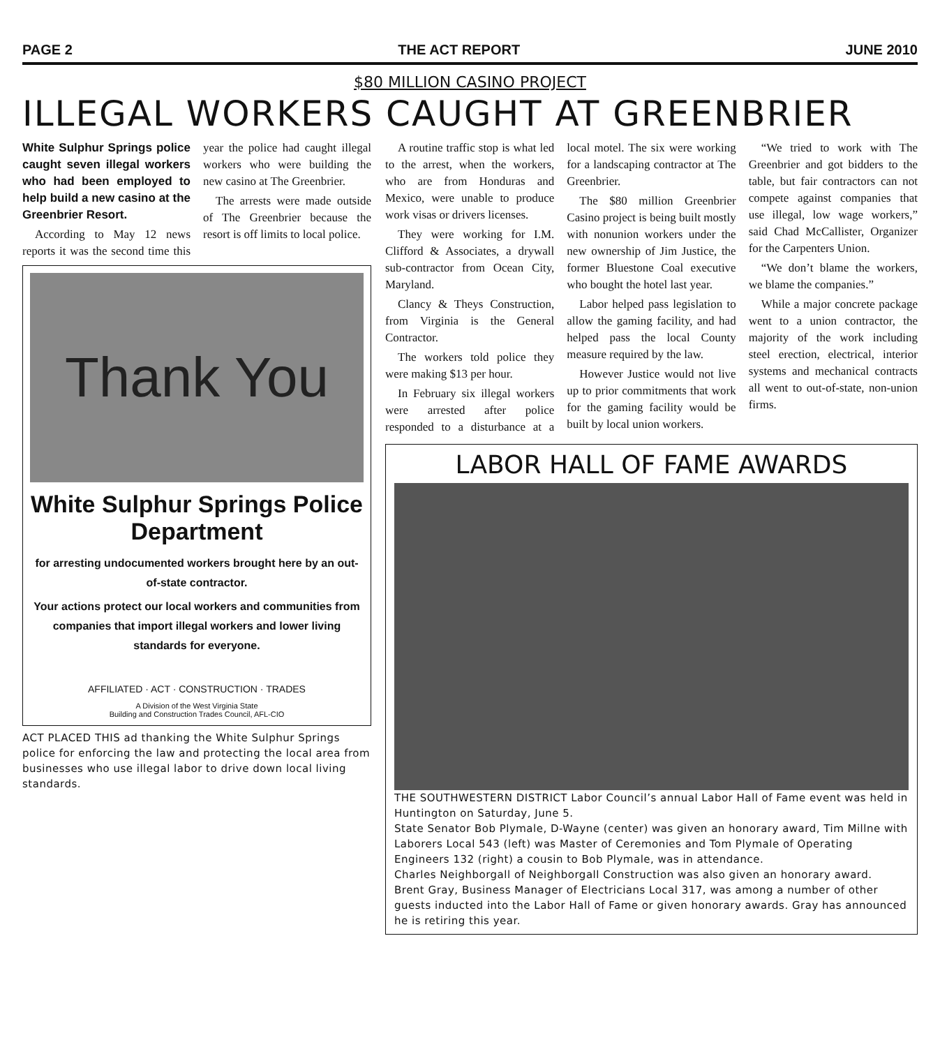PAGE 2 THE ACT REPORT JUNE 2010
$80 MILLION CASINO PROJECT
ILLEGAL WORKERS CAUGHT AT GREENBRIER
White Sulphur Springs police caught seven illegal workers who had been employed to help build a new casino at the Greenbrier Resort.
According to May 12 news reports it was the second time this year the police had caught illegal workers who were building the new casino at The Greenbrier.
The arrests were made outside of The Greenbrier because the resort is off limits to local police.
Thank You
White Sulphur Springs Police Department
for arresting undocumented workers brought here by an out-of-state contractor.
Your actions protect our local workers and communities from companies that import illegal workers and lower living standards for everyone.
AFFILIATED · ACT · CONSTRUCTION · TRADES
A Division of the West Virginia State
Building and Construction Trades Council, AFL-CIO
ACT PLACED THIS ad thanking the White Sulphur Springs police for enforcing the law and protecting the local area from businesses who use illegal labor to drive down local living standards.
A routine traffic stop is what led to the arrest, when the workers, who are from Honduras and Mexico, were unable to produce work visas or drivers licenses.
They were working for I.M. Clifford & Associates, a drywall sub-contractor from Ocean City, Maryland.
Clancy & Theys Construction, from Virginia is the General Contractor.
The workers told police they were making $13 per hour.
In February six illegal workers were arrested after police responded to a disturbance at a local motel. The six were working for a landscaping contractor at The Greenbrier.
The $80 million Greenbrier Casino project is being built mostly with nonunion workers under the new ownership of Jim Justice, the former Bluestone Coal executive who bought the hotel last year.
Labor helped pass legislation to allow the gaming facility, and had helped pass the local County measure required by the law.
However Justice would not live up to prior commitments that work for the gaming facility would be built by local union workers.
“We tried to work with The Greenbrier and got bidders to the table, but fair contractors can not compete against companies that use illegal, low wage workers,” said Chad McCallister, Organizer for the Carpenters Union.
“We don’t blame the workers, we blame the companies.”
While a major concrete package went to a union contractor, the majority of the work including steel erection, electrical, interior systems and mechanical contracts all went to out-of-state, non-union firms.
LABOR HALL OF FAME AWARDS
THE SOUTHWESTERN DISTRICT Labor Council’s annual Labor Hall of Fame event was held in Huntington on Saturday, June 5.
State Senator Bob Plymale, D-Wayne (center) was given an honorary award, Tim Millne with Laborers Local 543 (left) was Master of Ceremonies and Tom Plymale of Operating Engineers 132 (right) a cousin to Bob Plymale, was in attendance.
Charles Neighborgall of Neighborgall Construction was also given an honorary award.
Brent Gray, Business Manager of Electricians Local 317, was among a number of other guests inducted into the Labor Hall of Fame or given honorary awards. Gray has announced he is retiring this year.